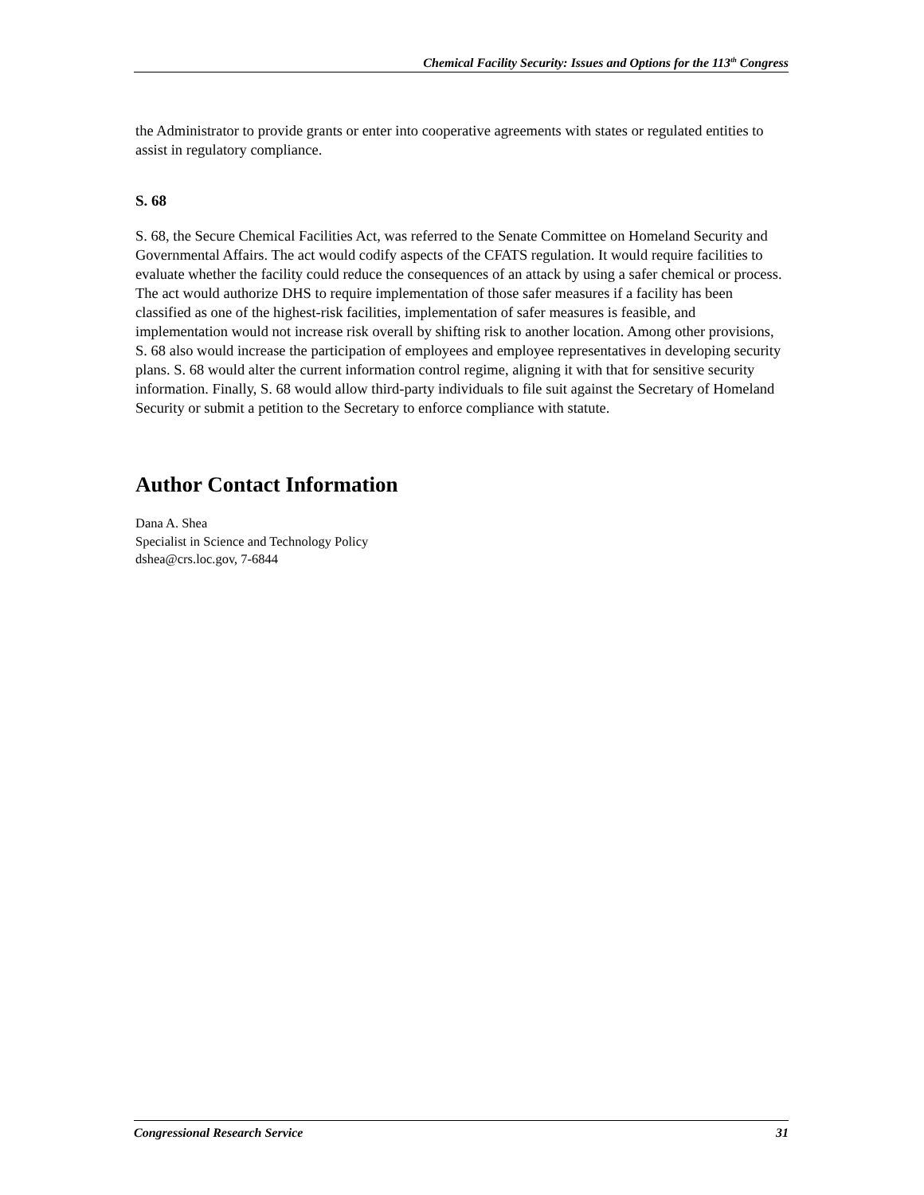Chemical Facility Security: Issues and Options for the 113<sup>th</sup> Congress
the Administrator to provide grants or enter into cooperative agreements with states or regulated entities to assist in regulatory compliance.
S. 68
S. 68, the Secure Chemical Facilities Act, was referred to the Senate Committee on Homeland Security and Governmental Affairs. The act would codify aspects of the CFATS regulation. It would require facilities to evaluate whether the facility could reduce the consequences of an attack by using a safer chemical or process. The act would authorize DHS to require implementation of those safer measures if a facility has been classified as one of the highest-risk facilities, implementation of safer measures is feasible, and implementation would not increase risk overall by shifting risk to another location. Among other provisions, S. 68 also would increase the participation of employees and employee representatives in developing security plans. S. 68 would alter the current information control regime, aligning it with that for sensitive security information. Finally, S. 68 would allow third-party individuals to file suit against the Secretary of Homeland Security or submit a petition to the Secretary to enforce compliance with statute.
Author Contact Information
Dana A. Shea
Specialist in Science and Technology Policy
dshea@crs.loc.gov, 7-6844
Congressional Research Service 31